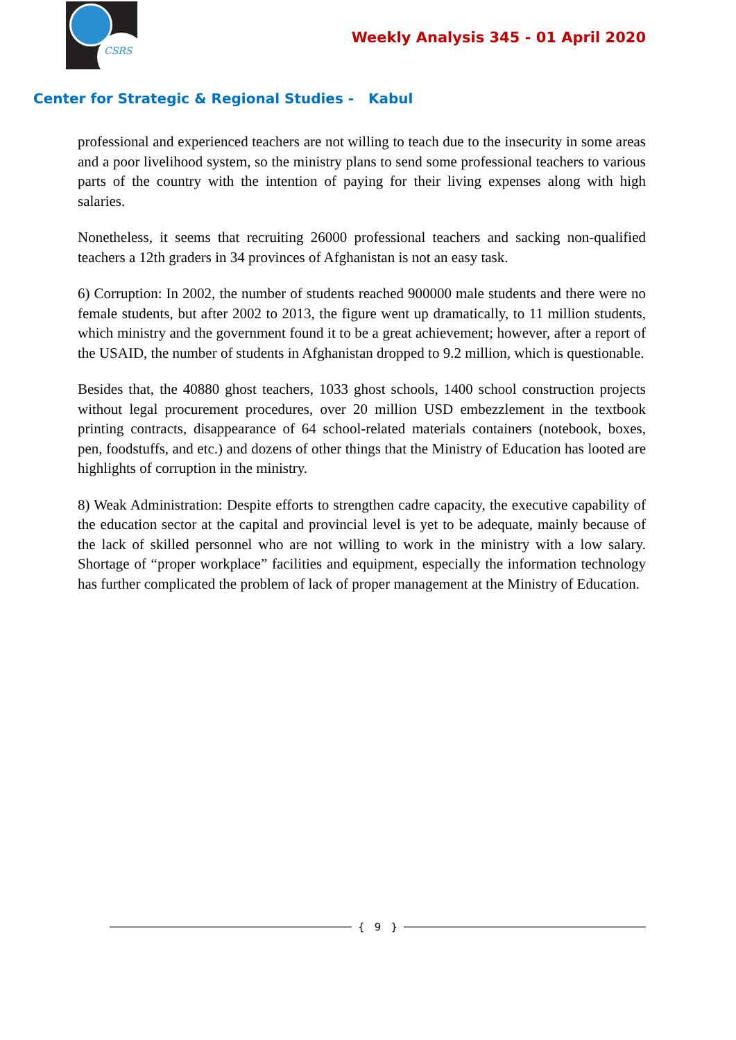CSRS
Weekly Analysis 345 - 01 April 2020
Center for Strategic & Regional Studies - Kabul
professional and experienced teachers are not willing to teach due to the insecurity in some areas and a poor livelihood system, so the ministry plans to send some professional teachers to various parts of the country with the intention of paying for their living expenses along with high salaries.
Nonetheless, it seems that recruiting 26000 professional teachers and sacking non-qualified teachers a 12th graders in 34 provinces of Afghanistan is not an easy task.
6) Corruption: In 2002, the number of students reached 900000 male students and there were no female students, but after 2002 to 2013, the figure went up dramatically, to 11 million students, which ministry and the government found it to be a great achievement; however, after a report of the USAID, the number of students in Afghanistan dropped to 9.2 million, which is questionable.
Besides that, the 40880 ghost teachers, 1033 ghost schools, 1400 school construction projects without legal procurement procedures, over 20 million USD embezzlement in the textbook printing contracts, disappearance of 64 school-related materials containers (notebook, boxes, pen, foodstuffs, and etc.) and dozens of other things that the Ministry of Education has looted are highlights of corruption in the ministry.
8) Weak Administration: Despite efforts to strengthen cadre capacity, the executive capability of the education sector at the capital and provincial level is yet to be adequate, mainly because of the lack of skilled personnel who are not willing to work in the ministry with a low salary. Shortage of “proper workplace” facilities and equipment, especially the information technology has further complicated the problem of lack of proper management at the Ministry of Education.
{ 9 }